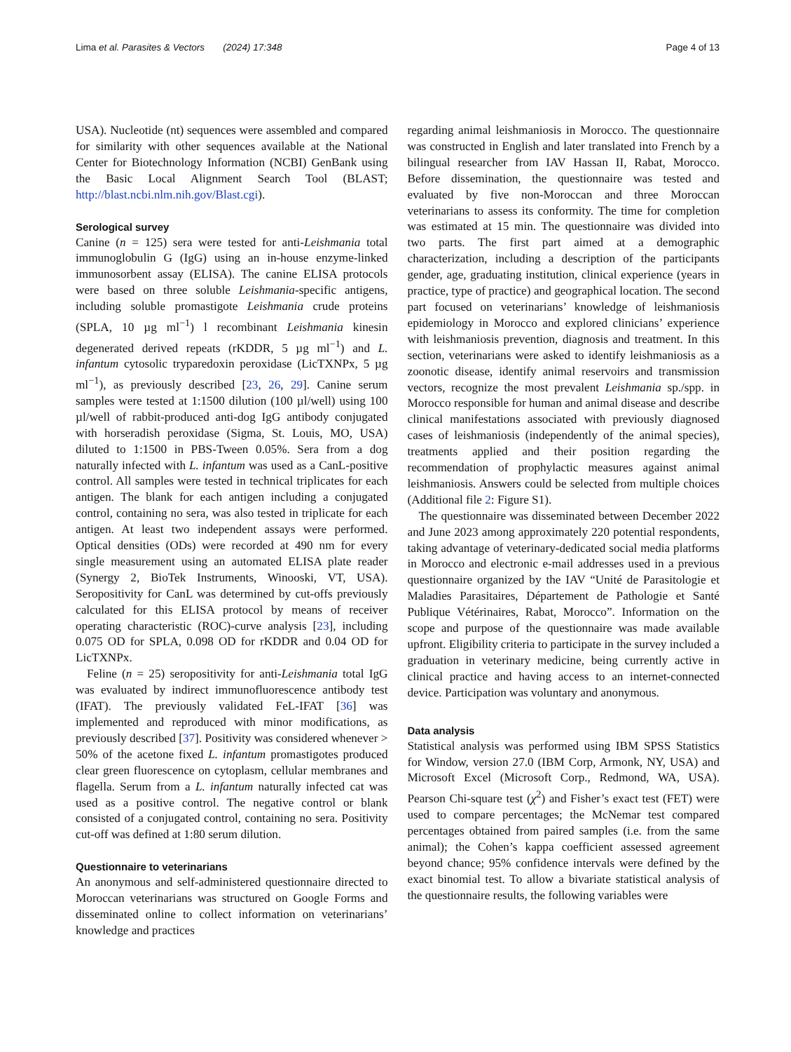Lima et al. Parasites & Vectors (2024) 17:348 Page 4 of 13
USA). Nucleotide (nt) sequences were assembled and compared for similarity with other sequences available at the National Center for Biotechnology Information (NCBI) GenBank using the Basic Local Alignment Search Tool (BLAST; http://blast.ncbi.nlm.nih.gov/Blast.cgi).
Serological survey
Canine (n = 125) sera were tested for anti-Leishmania total immunoglobulin G (IgG) using an in-house enzyme-linked immunosorbent assay (ELISA). The canine ELISA protocols were based on three soluble Leishmania-specific antigens, including soluble promastigote Leishmania crude proteins (SPLA, 10 µg ml<sup>−1</sup>) l recombinant Leishmania kinesin degenerated derived repeats (rKDDR, 5 µg ml<sup>−1</sup>) and L. infantum cytosolic tryparedoxin peroxidase (LicTXNPx, 5 µg ml<sup>−1</sup>), as previously described [23, 26, 29]. Canine serum samples were tested at 1:1500 dilution (100 µl/well) using 100 µl/well of rabbit-produced anti-dog IgG antibody conjugated with horseradish peroxidase (Sigma, St. Louis, MO, USA) diluted to 1:1500 in PBS-Tween 0.05%. Sera from a dog naturally infected with L. infantum was used as a CanL-positive control. All samples were tested in technical triplicates for each antigen. The blank for each antigen including a conjugated control, containing no sera, was also tested in triplicate for each antigen. At least two independent assays were performed. Optical densities (ODs) were recorded at 490 nm for every single measurement using an automated ELISA plate reader (Synergy 2, BioTek Instruments, Winooski, VT, USA). Seropositivity for CanL was determined by cut-offs previously calculated for this ELISA protocol by means of receiver operating characteristic (ROC)-curve analysis [23], including 0.075 OD for SPLA, 0.098 OD for rKDDR and 0.04 OD for LicTXNPx.
Feline (n = 25) seropositivity for anti-Leishmania total IgG was evaluated by indirect immunofluorescence antibody test (IFAT). The previously validated FeL-IFAT [36] was implemented and reproduced with minor modifications, as previously described [37]. Positivity was considered whenever > 50% of the acetone fixed L. infantum promastigotes produced clear green fluorescence on cytoplasm, cellular membranes and flagella. Serum from a L. infantum naturally infected cat was used as a positive control. The negative control or blank consisted of a conjugated control, containing no sera. Positivity cut-off was defined at 1:80 serum dilution.
Questionnaire to veterinarians
An anonymous and self-administered questionnaire directed to Moroccan veterinarians was structured on Google Forms and disseminated online to collect information on veterinarians’ knowledge and practices
regarding animal leishmaniosis in Morocco. The questionnaire was constructed in English and later translated into French by a bilingual researcher from IAV Hassan II, Rabat, Morocco. Before dissemination, the questionnaire was tested and evaluated by five non-Moroccan and three Moroccan veterinarians to assess its conformity. The time for completion was estimated at 15 min. The questionnaire was divided into two parts. The first part aimed at a demographic characterization, including a description of the participants gender, age, graduating institution, clinical experience (years in practice, type of practice) and geographical location. The second part focused on veterinarians’ knowledge of leishmaniosis epidemiology in Morocco and explored clinicians’ experience with leishmaniosis prevention, diagnosis and treatment. In this section, veterinarians were asked to identify leishmaniosis as a zoonotic disease, identify animal reservoirs and transmission vectors, recognize the most prevalent Leishmania sp./spp. in Morocco responsible for human and animal disease and describe clinical manifestations associated with previously diagnosed cases of leishmaniosis (independently of the animal species), treatments applied and their position regarding the recommendation of prophylactic measures against animal leishmaniosis. Answers could be selected from multiple choices (Additional file 2: Figure S1).
The questionnaire was disseminated between December 2022 and June 2023 among approximately 220 potential respondents, taking advantage of veterinary-dedicated social media platforms in Morocco and electronic e-mail addresses used in a previous questionnaire organized by the IAV “Unité de Parasitologie et Maladies Parasitaires, Département de Pathologie et Santé Publique Vétérinaires, Rabat, Morocco”. Information on the scope and purpose of the questionnaire was made available upfront. Eligibility criteria to participate in the survey included a graduation in veterinary medicine, being currently active in clinical practice and having access to an internet-connected device. Participation was voluntary and anonymous.
Data analysis
Statistical analysis was performed using IBM SPSS Statistics for Window, version 27.0 (IBM Corp, Armonk, NY, USA) and Microsoft Excel (Microsoft Corp., Redmond, WA, USA). Pearson Chi-square test (χ<sup>2</sup>) and Fisher’s exact test (FET) were used to compare percentages; the McNemar test compared percentages obtained from paired samples (i.e. from the same animal); the Cohen’s kappa coefficient assessed agreement beyond chance; 95% confidence intervals were defined by the exact binomial test. To allow a bivariate statistical analysis of the questionnaire results, the following variables were